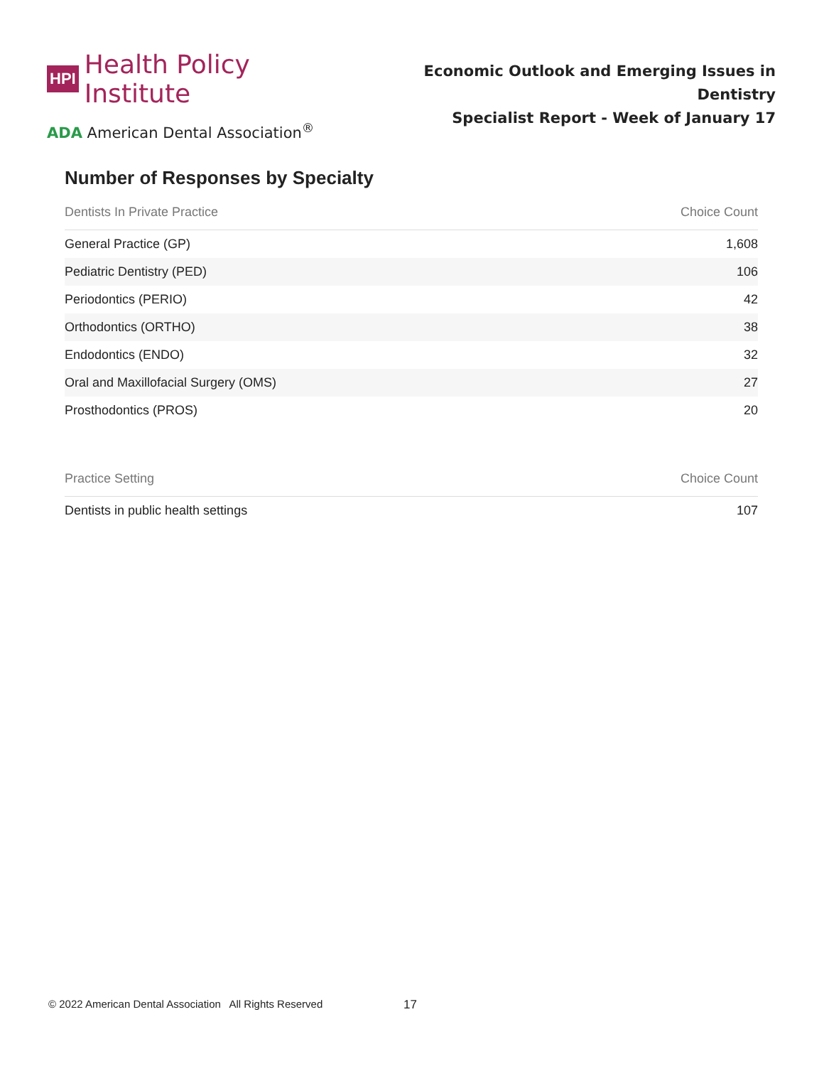HPI Health Policy Institute
ADA American Dental Association<sup>®</sup>
Economic Outlook and Emerging Issues in Dentistry
Specialist Report - Week of January 17
Number of Responses by Specialty
| Dentists In Private Practice | Choice Count |
| --- | --- |
| General Practice (GP) | 1,608 |
| Pediatric Dentistry (PED) | 106 |
| Periodontics (PERIO) | 42 |
| Orthodontics (ORTHO) | 38 |
| Endodontics (ENDO) | 32 |
| Oral and Maxillofacial Surgery (OMS) | 27 |
| Prosthodontics (PROS) | 20 |
| Practice Setting | Choice Count |
| --- | --- |
| Dentists in public health settings | 107 |
© 2022 American Dental Association All Rights Reserved
17